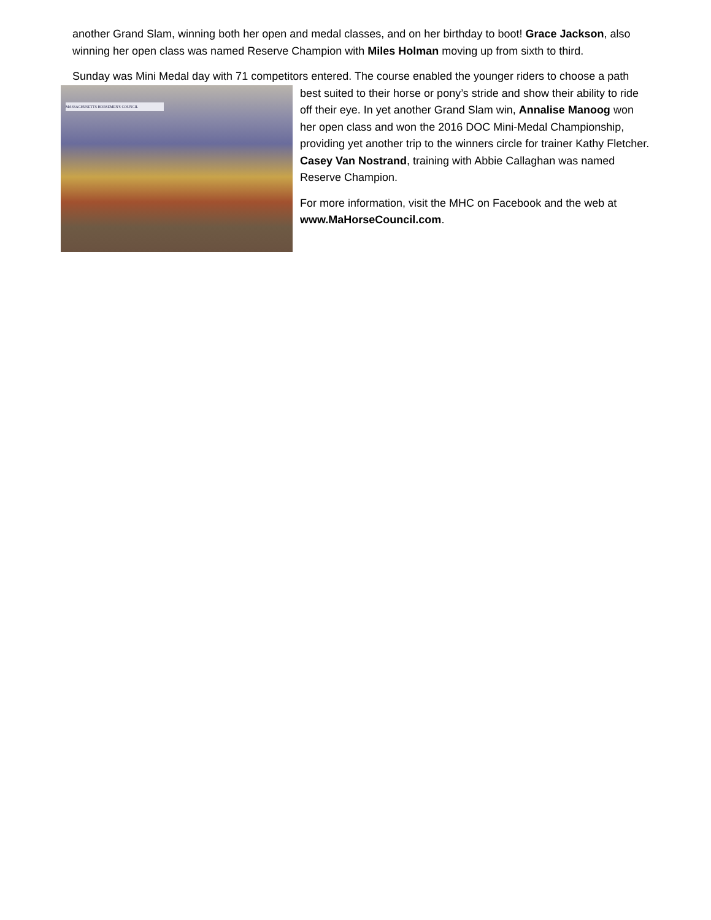another Grand Slam, winning both her open and medal classes, and on her birthday to boot! Grace Jackson, also winning her open class was named Reserve Champion with Miles Holman moving up from sixth to third.
Sunday was Mini Medal day with 71 competitors entered. The course enabled the younger riders to choose a MASSACHUSETTS HORSEMEN'S COUNCIL path best suited to their horse or pony’s stride and show their ability to ride off their eye. In yet another Grand Slam win, Annalise Manoog won her open class and won the 2016 DOC Mini-Medal Championship, providing yet another trip to the winners circle for trainer Kathy Fletcher. Casey Van Nostrand, training with Abbie Callaghan was named Reserve Champion.
For more information, visit the MHC on Facebook and the web at www.MaHorseCouncil.com.